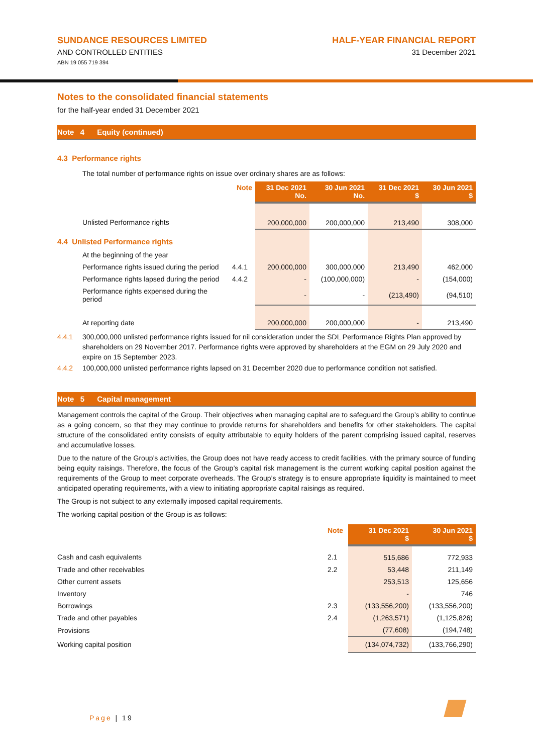SUNDANCE RESOURCES LIMITED
AND CONTROLLED ENTITIES
ABN 19 055 719 394
HALF-YEAR FINANCIAL REPORT
31 December 2021
Notes to the consolidated financial statements
for the half-year ended 31 December 2021
Note 4 Equity (continued)
4.3 Performance rights
The total number of performance rights on issue over ordinary shares are as follows:
| | Note | 31 Dec 2021 No. | 30 Jun 2021 No. | 31 Dec 2021 $ | 30 Jun 2021 $ |
| --- | --- | --- | --- | --- | --- |
| Unlisted Performance rights | | 200,000,000 | 200,000,000 | 213,490 | 308,000 |
| 4.4 Unlisted Performance rights | | | | | |
| At the beginning of the year | | | | | |
| Performance rights issued during the period | 4.4.1 | 200,000,000 | 300,000,000 | 213,490 | 462,000 |
| Performance rights lapsed during the period | 4.4.2 | - | (100,000,000) | - | (154,000) |
| Performance rights expensed during the period | | - | - | (213,490) | (94,510) |
| At reporting date | | 200,000,000 | 200,000,000 | - | 213,490 |
4.4.1 300,000,000 unlisted performance rights issued for nil consideration under the SDL Performance Rights Plan approved by shareholders on 29 November 2017. Performance rights were approved by shareholders at the EGM on 29 July 2020 and expire on 15 September 2023.
4.4.2 100,000,000 unlisted performance rights lapsed on 31 December 2020 due to performance condition not satisfied.
Note 5 Capital management
Management controls the capital of the Group. Their objectives when managing capital are to safeguard the Group’s ability to continue as a going concern, so that they may continue to provide returns for shareholders and benefits for other stakeholders. The capital structure of the consolidated entity consists of equity attributable to equity holders of the parent comprising issued capital, reserves and accumulative losses.
Due to the nature of the Group’s activities, the Group does not have ready access to credit facilities, with the primary source of funding being equity raisings. Therefore, the focus of the Group’s capital risk management is the current working capital position against the requirements of the Group to meet corporate overheads. The Group’s strategy is to ensure appropriate liquidity is maintained to meet anticipated operating requirements, with a view to initiating appropriate capital raisings as required.
The Group is not subject to any externally imposed capital requirements.
The working capital position of the Group is as follows:
| | Note | 31 Dec 2021 $ | 30 Jun 2021 $ |
| --- | --- | --- | --- |
| Cash and cash equivalents | 2.1 | 515,686 | 772,933 |
| Trade and other receivables | 2.2 | 53,448 | 211,149 |
| Other current assets | | 253,513 | 125,656 |
| Inventory | | - | 746 |
| Borrowings | 2.3 | (133,556,200) | (133,556,200) |
| Trade and other payables | 2.4 | (1,263,571) | (1,125,826) |
| Provisions | | (77,608) | (194,748) |
| Working capital position | | (134,074,732) | (133,766,290) |
Page | 19